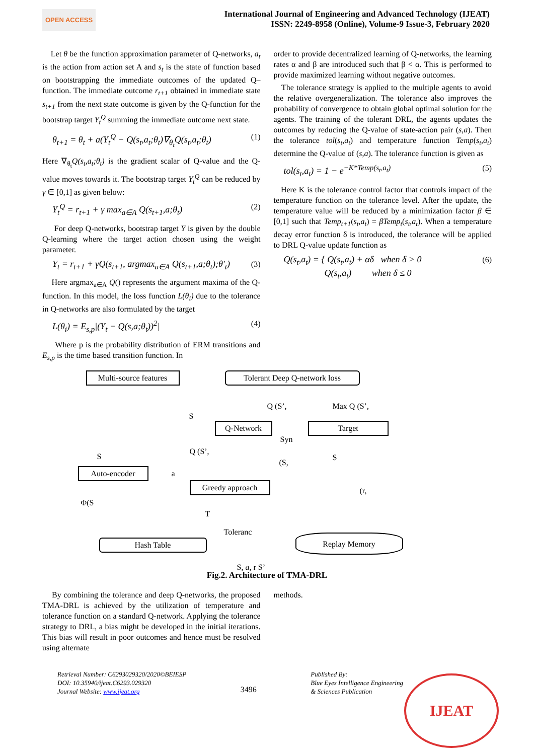OPEN ACCESS
International Journal of Engineering and Advanced Technology (IJEAT)
ISSN: 2249-8958 (Online), Volume-9 Issue-3, February 2020
Let θ be the function approximation parameter of Q-networks, a<sub>t</sub> is the action from action set A and s<sub>t</sub> is the state of function based on bootstrapping the immediate outcomes of the updated Q–function. The immediate outcome r<sub>t+1</sub> obtained in immediate state s<sub>t+1</sub> from the next state outcome is given by the Q-function for the bootstrap target Y<sub>t</sub><sup>Q</sup> summing the immediate outcome next state.
θ<sub>t+1</sub> = θ<sub>t</sub> + a(Y<sub>t</sub><sup>Q</sup> − Q(s<sub>t</sub>,a<sub>t</sub>;θ<sub>t</sub>)∇<sub>θ<sub>t</sub></sub>Q(s<sub>t</sub>,a<sub>t</sub>;θ<sub>t</sub>) (1)
Here ∇<sub>θ<sub>t</sub></sub>Q(s<sub>t</sub>,a<sub>t</sub>;θ<sub>t</sub>) is the gradient scalar of Q-value and the Q-value moves towards it. The bootstrap target Y<sub>t</sub><sup>Q</sup> can be reduced by γ ∈ [0,1] as given below:
Y<sub>t</sub><sup>Q</sup> = r<sub>t+1</sub> + γ max<sub>a∈A</sub> Q(s<sub>t+1</sub>,a;θ<sub>t</sub>) (2)
For deep Q-networks, bootstrap target Y is given by the double Q-learning where the target action chosen using the weight parameter.
Y<sub>t</sub> = r<sub>t+1</sub> + γQ(s<sub>t+1</sub>, argmax<sub>a∈A</sub> Q(s<sub>t+1</sub>,a;θ<sub>t</sub>);θ′<sub>t</sub>) (3)
Here argmax<sub>a∈A</sub> Q() represents the argument maxima of the Q-function. In this model, the loss function L(θ<sub>i</sub>) due to the tolerance in Q-networks are also formulated by the target
L(θ<sub>i</sub>) = E<sub>s,p</sub>|(Y<sub>t</sub> − Q(s,a;θ<sub>t</sub>))<sup>2</sup>| (4)
Where p is the probability distribution of ERM transitions and E<sub>s,p</sub> is the time based transition function. In
order to provide decentralized learning of Q-networks, the learning rates α and β are introduced such that β < α. This is performed to provide maximized learning without negative outcomes.
The tolerance strategy is applied to the multiple agents to avoid the relative overgeneralization. The tolerance also improves the probability of convergence to obtain global optimal solution for the agents. The training of the tolerant DRL, the agents updates the outcomes by reducing the Q-value of state-action pair (s,a). Then the tolerance tol(s<sub>t</sub>,a<sub>t</sub>) and temperature function Temp(s<sub>t</sub>,a<sub>t</sub>) determine the Q-value of (s,a). The tolerance function is given as
tol(s<sub>t</sub>,a<sub>t</sub>) = 1 − e<sup>−K*Temp(s<sub>t</sub>,a<sub>t</sub>)</sup> (5)
Here K is the tolerance control factor that controls impact of the temperature function on the tolerance level. After the update, the temperature value will be reduced by a minimization factor β ∈ [0,1] such that Temp<sub>t+1</sub>(s<sub>t</sub>,a<sub>t</sub>) = βTemp<sub>t</sub>(s<sub>t</sub>,a<sub>t</sub>). When a temperature decay error function δ is introduced, the tolerance will be applied to DRL Q-value update function as
Q(s<sub>t</sub>,a<sub>t</sub>) = { Q(s<sub>t</sub>,a<sub>t</sub>) + αδ when δ > 0
Q(s<sub>t</sub>,a<sub>t</sub>) when δ ≤ 0 (6)
Multi-source features
Tolerant Deep Q-network loss
Q (S’, Max Q (S’,
S
Q-Network Target
Syn
S
Q (S’,
(S,
S
Auto-encoder a
Greedy approach
(r,
Φ(S
T
Toleranc
Hash Table
Replay Memory
S, a, r S’
Fig.2. Architecture of TMA-DRL
By combining the tolerance and deep Q-networks, the proposed TMA-DRL is achieved by the utilization of temperature and tolerance function on a standard Q-network. Applying the tolerance strategy to DRL, a bias might be developed in the initial iterations. This bias will result in poor outcomes and hence must be resolved using alternate
methods.
Retrieval Number: C6293029320/2020©BEIESP
DOI: 10.35940/ijeat.C6293.029320
Journal Website: www.ijeat.org
3496
Published By:
Blue Eyes Intelligence Engineering
& Sciences Publication
IJEAT